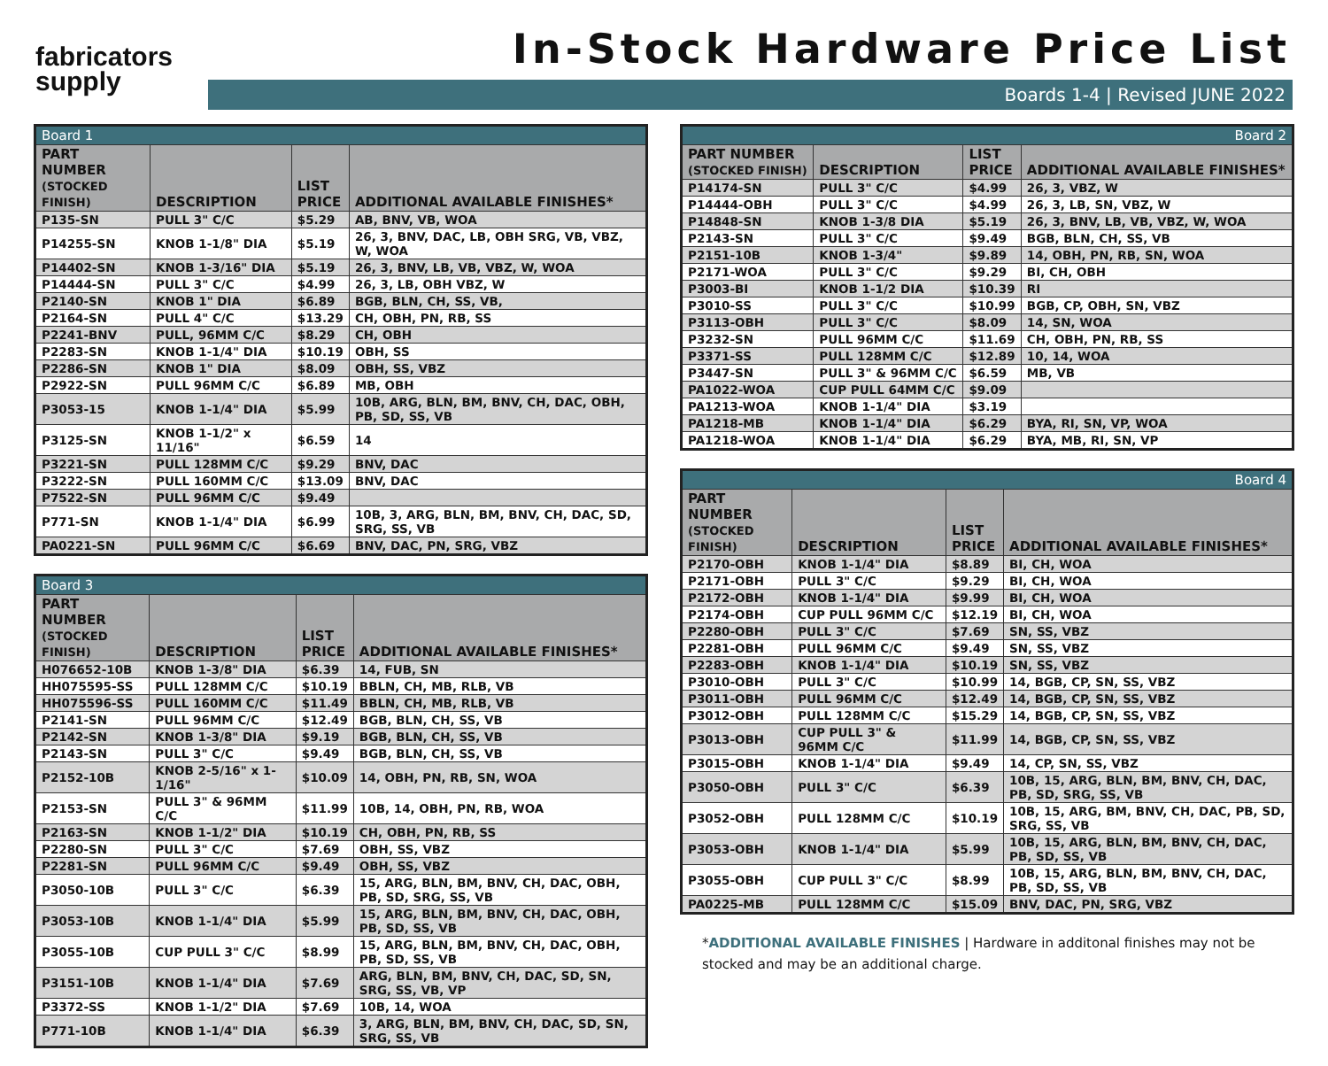fabricators
supply
In-Stock Hardware Price List
Boards 1-4 | Revised JUNE 2022
| Board 1 | | | |
| PART NUMBER (STOCKED FINISH) | DESCRIPTION | LIST PRICE | ADDITIONAL AVAILABLE FINISHES* |
| P135-SN | PULL 3" C/C | $5.29 | AB, BNV, VB, WOA |
| P14255-SN | KNOB 1-1/8" DIA | $5.19 | 26, 3, BNV, DAC, LB, OBH SRG, VB, VBZ, W, WOA |
| P14402-SN | KNOB 1-3/16" DIA | $5.19 | 26, 3, BNV, LB, VB, VBZ, W, WOA |
| P14444-SN | PULL 3" C/C | $4.99 | 26, 3, LB, OBH VBZ, W |
| P2140-SN | KNOB 1" DIA | $6.89 | BGB, BLN, CH, SS, VB, |
| P2164-SN | PULL 4" C/C | $13.29 | CH, OBH, PN, RB, SS |
| P2241-BNV | PULL, 96MM C/C | $8.29 | CH, OBH |
| P2283-SN | KNOB 1-1/4" DIA | $10.19 | OBH, SS |
| P2286-SN | KNOB 1" DIA | $8.09 | OBH, SS, VBZ |
| P2922-SN | PULL 96MM C/C | $6.89 | MB, OBH |
| P3053-15 | KNOB 1-1/4" DIA | $5.99 | 10B, ARG, BLN, BM, BNV, CH, DAC, OBH, PB, SD, SS, VB |
| P3125-SN | KNOB 1-1/2" x 11/16" | $6.59 | 14 |
| P3221-SN | PULL 128MM C/C | $9.29 | BNV, DAC |
| P3222-SN | PULL 160MM C/C | $13.09 | BNV, DAC |
| P7522-SN | PULL 96MM C/C | $9.49 | |
| P771-SN | KNOB 1-1/4" DIA | $6.99 | 10B, 3, ARG, BLN, BM, BNV, CH, DAC, SD, SRG, SS, VB |
| PA0221-SN | PULL 96MM C/C | $6.69 | BNV, DAC, PN, SRG, VBZ |
| Board 3 | | | |
| PART NUMBER (STOCKED FINISH) | DESCRIPTION | LIST PRICE | ADDITIONAL AVAILABLE FINISHES* |
| H076652-10B | KNOB 1-3/8" DIA | $6.39 | 14, FUB, SN |
| HH075595-SS | PULL 128MM C/C | $10.19 | BBLN, CH, MB, RLB, VB |
| HH075596-SS | PULL 160MM C/C | $11.49 | BBLN, CH, MB, RLB, VB |
| P2141-SN | PULL 96MM C/C | $12.49 | BGB, BLN, CH, SS, VB |
| P2142-SN | KNOB 1-3/8" DIA | $9.19 | BGB, BLN, CH, SS, VB |
| P2143-SN | PULL 3" C/C | $9.49 | BGB, BLN, CH, SS, VB |
| P2152-10B | KNOB 2-5/16" x 1-1/16" | $10.09 | 14, OBH, PN, RB, SN, WOA |
| P2153-SN | PULL 3" & 96MM C/C | $11.99 | 10B, 14, OBH, PN, RB, WOA |
| P2163-SN | KNOB 1-1/2" DIA | $10.19 | CH, OBH, PN, RB, SS |
| P2280-SN | PULL 3" C/C | $7.69 | OBH, SS, VBZ |
| P2281-SN | PULL 96MM C/C | $9.49 | OBH, SS, VBZ |
| P3050-10B | PULL 3" C/C | $6.39 | 15, ARG, BLN, BM, BNV, CH, DAC, OBH, PB, SD, SRG, SS, VB |
| P3053-10B | KNOB 1-1/4" DIA | $5.99 | 15, ARG, BLN, BM, BNV, CH, DAC, OBH, PB, SD, SS, VB |
| P3055-10B | CUP PULL 3" C/C | $8.99 | 15, ARG, BLN, BM, BNV, CH, DAC, OBH, PB, SD, SS, VB |
| P3151-10B | KNOB 1-1/4" DIA | $7.69 | ARG, BLN, BM, BNV, CH, DAC, SD, SN, SRG, SS, VB, VP |
| P3372-SS | KNOB 1-1/2" DIA | $7.69 | 10B, 14, WOA |
| P771-10B | KNOB 1-1/4" DIA | $6.39 | 3, ARG, BLN, BM, BNV, CH, DAC, SD, SN, SRG, SS, VB |
| Board 2 | | | |
| PART NUMBER (STOCKED FINISH) | DESCRIPTION | LIST PRICE | ADDITIONAL AVAILABLE FINISHES* |
| P14174-SN | PULL 3" C/C | $4.99 | 26, 3, VBZ, W |
| P14444-OBH | PULL 3" C/C | $4.99 | 26, 3, LB, SN, VBZ, W |
| P14848-SN | KNOB 1-3/8 DIA | $5.19 | 26, 3, BNV, LB, VB, VBZ, W, WOA |
| P2143-SN | PULL 3" C/C | $9.49 | BGB, BLN, CH, SS, VB |
| P2151-10B | KNOB 1-3/4" | $9.89 | 14, OBH, PN, RB, SN, WOA |
| P2171-WOA | PULL 3" C/C | $9.29 | BI, CH, OBH |
| P3003-BI | KNOB 1-1/2 DIA | $10.39 | RI |
| P3010-SS | PULL 3" C/C | $10.99 | BGB, CP, OBH, SN, VBZ |
| P3113-OBH | PULL 3" C/C | $8.09 | 14, SN, WOA |
| P3232-SN | PULL 96MM C/C | $11.69 | CH, OBH, PN, RB, SS |
| P3371-SS | PULL 128MM C/C | $12.89 | 10, 14, WOA |
| P3447-SN | PULL 3" & 96MM C/C | $6.59 | MB, VB |
| PA1022-WOA | CUP PULL 64MM C/C | $9.09 | |
| PA1213-WOA | KNOB 1-1/4" DIA | $3.19 | |
| PA1218-MB | KNOB 1-1/4" DIA | $6.29 | BYA, RI, SN, VP, WOA |
| PA1218-WOA | KNOB 1-1/4" DIA | $6.29 | BYA, MB, RI, SN, VP |
| Board 4 | | | |
| PART NUMBER (STOCKED FINISH) | DESCRIPTION | LIST PRICE | ADDITIONAL AVAILABLE FINISHES* |
| P2170-OBH | KNOB 1-1/4" DIA | $8.89 | BI, CH, WOA |
| P2171-OBH | PULL 3" C/C | $9.29 | BI, CH, WOA |
| P2172-OBH | KNOB 1-1/4" DIA | $9.99 | BI, CH, WOA |
| P2174-OBH | CUP PULL 96MM C/C | $12.19 | BI, CH, WOA |
| P2280-OBH | PULL 3" C/C | $7.69 | SN, SS, VBZ |
| P2281-OBH | PULL 96MM C/C | $9.49 | SN, SS, VBZ |
| P2283-OBH | KNOB 1-1/4" DIA | $10.19 | SN, SS, VBZ |
| P3010-OBH | PULL 3" C/C | $10.99 | 14, BGB, CP, SN, SS, VBZ |
| P3011-OBH | PULL 96MM C/C | $12.49 | 14, BGB, CP, SN, SS, VBZ |
| P3012-OBH | PULL 128MM C/C | $15.29 | 14, BGB, CP, SN, SS, VBZ |
| P3013-OBH | CUP PULL 3" & 96MM C/C | $11.99 | 14, BGB, CP, SN, SS, VBZ |
| P3015-OBH | KNOB 1-1/4" DIA | $9.49 | 14, CP, SN, SS, VBZ |
| P3050-OBH | PULL 3" C/C | $6.39 | 10B, 15, ARG, BLN, BM, BNV, CH, DAC, PB, SD, SRG, SS, VB |
| P3052-OBH | PULL 128MM C/C | $10.19 | 10B, 15, ARG, BM, BNV, CH, DAC, PB, SD, SRG, SS, VB |
| P3053-OBH | KNOB 1-1/4" DIA | $5.99 | 10B, 15, ARG, BLN, BM, BNV, CH, DAC, PB, SD, SS, VB |
| P3055-OBH | CUP PULL 3" C/C | $8.99 | 10B, 15, ARG, BLN, BM, BNV, CH, DAC, PB, SD, SS, VB |
| PA0225-MB | PULL 128MM C/C | $15.09 | BNV, DAC, PN, SRG, VBZ |
*ADDITIONAL AVAILABLE FINISHES | Hardware in additonal finishes may not be stocked and may be an additional charge.